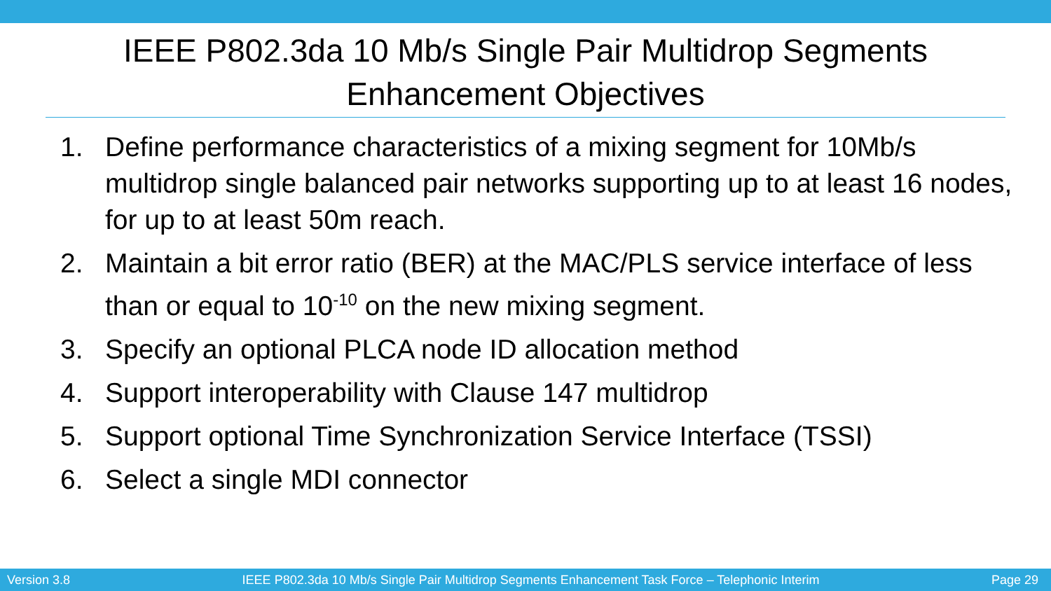IEEE P802.3da 10 Mb/s Single Pair Multidrop Segments
Enhancement Objectives
1. Define performance characteristics of a mixing segment for 10Mb/s multidrop single balanced pair networks supporting up to at least 16 nodes, for up to at least 50m reach.
2. Maintain a bit error ratio (BER) at the MAC/PLS service interface of less than or equal to 10<sup>-10</sup> on the new mixing segment.
3. Specify an optional PLCA node ID allocation method
4. Support interoperability with Clause 147 multidrop
5. Support optional Time Synchronization Service Interface (TSSI)
6. Select a single MDI connector
Version 3.8 IEEE P802.3da 10 Mb/s Single Pair Multidrop Segments Enhancement Task Force – Telephonic Interim Page 29